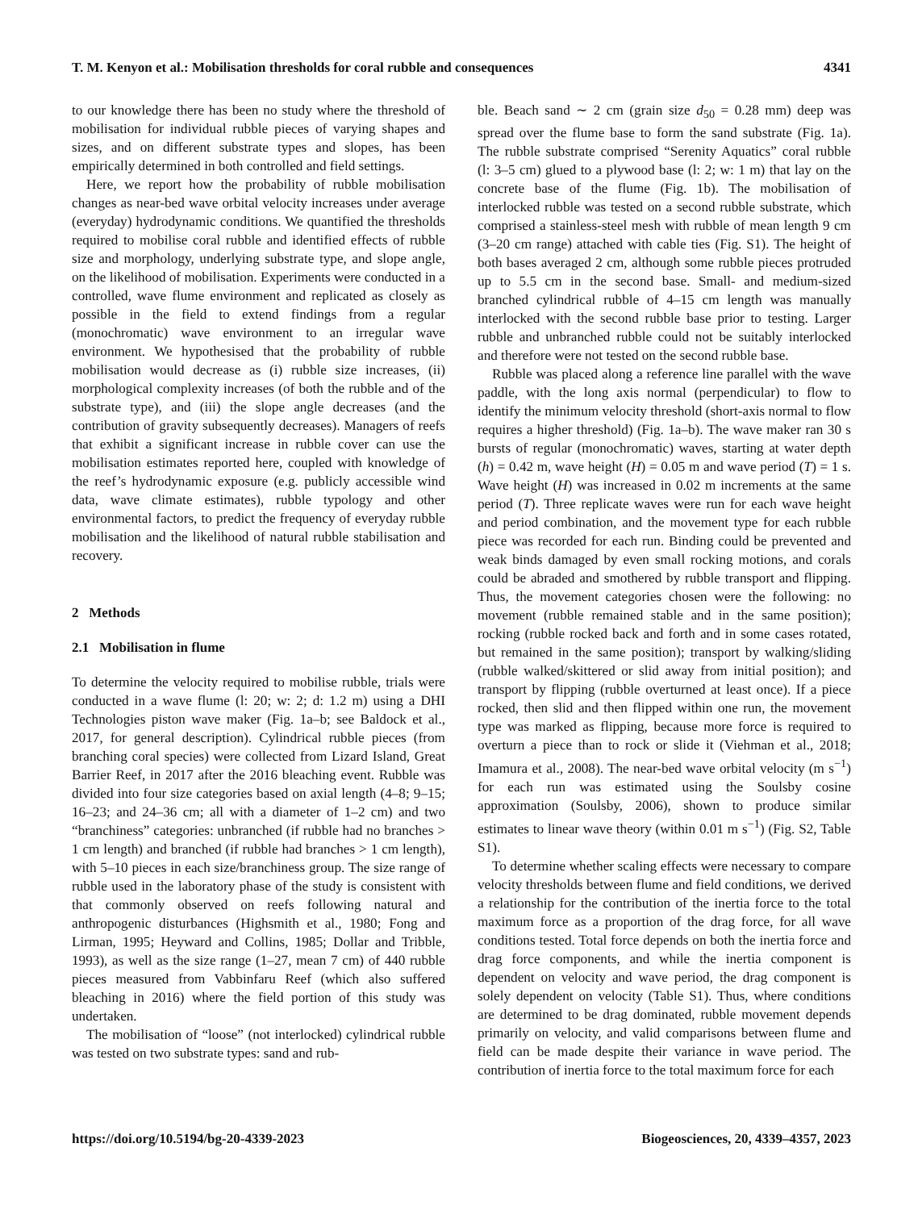T. M. Kenyon et al.: Mobilisation thresholds for coral rubble and consequences 4341
to our knowledge there has been no study where the threshold of mobilisation for individual rubble pieces of varying shapes and sizes, and on different substrate types and slopes, has been empirically determined in both controlled and field settings.
Here, we report how the probability of rubble mobilisation changes as near-bed wave orbital velocity increases under average (everyday) hydrodynamic conditions. We quantified the thresholds required to mobilise coral rubble and identified effects of rubble size and morphology, underlying substrate type, and slope angle, on the likelihood of mobilisation. Experiments were conducted in a controlled, wave flume environment and replicated as closely as possible in the field to extend findings from a regular (monochromatic) wave environment to an irregular wave environment. We hypothesised that the probability of rubble mobilisation would decrease as (i) rubble size increases, (ii) morphological complexity increases (of both the rubble and of the substrate type), and (iii) the slope angle decreases (and the contribution of gravity subsequently decreases). Managers of reefs that exhibit a significant increase in rubble cover can use the mobilisation estimates reported here, coupled with knowledge of the reef’s hydrodynamic exposure (e.g. publicly accessible wind data, wave climate estimates), rubble typology and other environmental factors, to predict the frequency of everyday rubble mobilisation and the likelihood of natural rubble stabilisation and recovery.
2 Methods
2.1 Mobilisation in flume
To determine the velocity required to mobilise rubble, trials were conducted in a wave flume (l: 20; w: 2; d: 1.2 m) using a DHI Technologies piston wave maker (Fig. 1a–b; see Baldock et al., 2017, for general description). Cylindrical rubble pieces (from branching coral species) were collected from Lizard Island, Great Barrier Reef, in 2017 after the 2016 bleaching event. Rubble was divided into four size categories based on axial length (4–8; 9–15; 16–23; and 24–36 cm; all with a diameter of 1–2 cm) and two “branchiness” categories: unbranched (if rubble had no branches > 1 cm length) and branched (if rubble had branches > 1 cm length), with 5–10 pieces in each size/branchiness group. The size range of rubble used in the laboratory phase of the study is consistent with that commonly observed on reefs following natural and anthropogenic disturbances (Highsmith et al., 1980; Fong and Lirman, 1995; Heyward and Collins, 1985; Dollar and Tribble, 1993), as well as the size range (1–27, mean 7 cm) of 440 rubble pieces measured from Vabbinfaru Reef (which also suffered bleaching in 2016) where the field portion of this study was undertaken.
The mobilisation of “loose” (not interlocked) cylindrical rubble was tested on two substrate types: sand and rub-
ble. Beach sand ∼ 2 cm (grain size d<sub>50</sub> = 0.28 mm) deep was spread over the flume base to form the sand substrate (Fig. 1a). The rubble substrate comprised “Serenity Aquatics” coral rubble (l: 3–5 cm) glued to a plywood base (l: 2; w: 1 m) that lay on the concrete base of the flume (Fig. 1b). The mobilisation of interlocked rubble was tested on a second rubble substrate, which comprised a stainless-steel mesh with rubble of mean length 9 cm (3–20 cm range) attached with cable ties (Fig. S1). The height of both bases averaged 2 cm, although some rubble pieces protruded up to 5.5 cm in the second base. Small- and medium-sized branched cylindrical rubble of 4–15 cm length was manually interlocked with the second rubble base prior to testing. Larger rubble and unbranched rubble could not be suitably interlocked and therefore were not tested on the second rubble base.
Rubble was placed along a reference line parallel with the wave paddle, with the long axis normal (perpendicular) to flow to identify the minimum velocity threshold (short-axis normal to flow requires a higher threshold) (Fig. 1a–b). The wave maker ran 30 s bursts of regular (monochromatic) waves, starting at water depth (h) = 0.42 m, wave height (H) = 0.05 m and wave period (T) = 1 s. Wave height (H) was increased in 0.02 m increments at the same period (T). Three replicate waves were run for each wave height and period combination, and the movement type for each rubble piece was recorded for each run. Binding could be prevented and weak binds damaged by even small rocking motions, and corals could be abraded and smothered by rubble transport and flipping. Thus, the movement categories chosen were the following: no movement (rubble remained stable and in the same position); rocking (rubble rocked back and forth and in some cases rotated, but remained in the same position); transport by walking/sliding (rubble walked/skittered or slid away from initial position); and transport by flipping (rubble overturned at least once). If a piece rocked, then slid and then flipped within one run, the movement type was marked as flipping, because more force is required to overturn a piece than to rock or slide it (Viehman et al., 2018; Imamura et al., 2008). The near-bed wave orbital velocity (m s<sup>−1</sup>) for each run was estimated using the Soulsby cosine approximation (Soulsby, 2006), shown to produce similar estimates to linear wave theory (within 0.01 m s<sup>−1</sup>) (Fig. S2, Table S1).
To determine whether scaling effects were necessary to compare velocity thresholds between flume and field conditions, we derived a relationship for the contribution of the inertia force to the total maximum force as a proportion of the drag force, for all wave conditions tested. Total force depends on both the inertia force and drag force components, and while the inertia component is dependent on velocity and wave period, the drag component is solely dependent on velocity (Table S1). Thus, where conditions are determined to be drag dominated, rubble movement depends primarily on velocity, and valid comparisons between flume and field can be made despite their variance in wave period. The contribution of inertia force to the total maximum force for each
https://doi.org/10.5194/bg-20-4339-2023 Biogeosciences, 20, 4339–4357, 2023